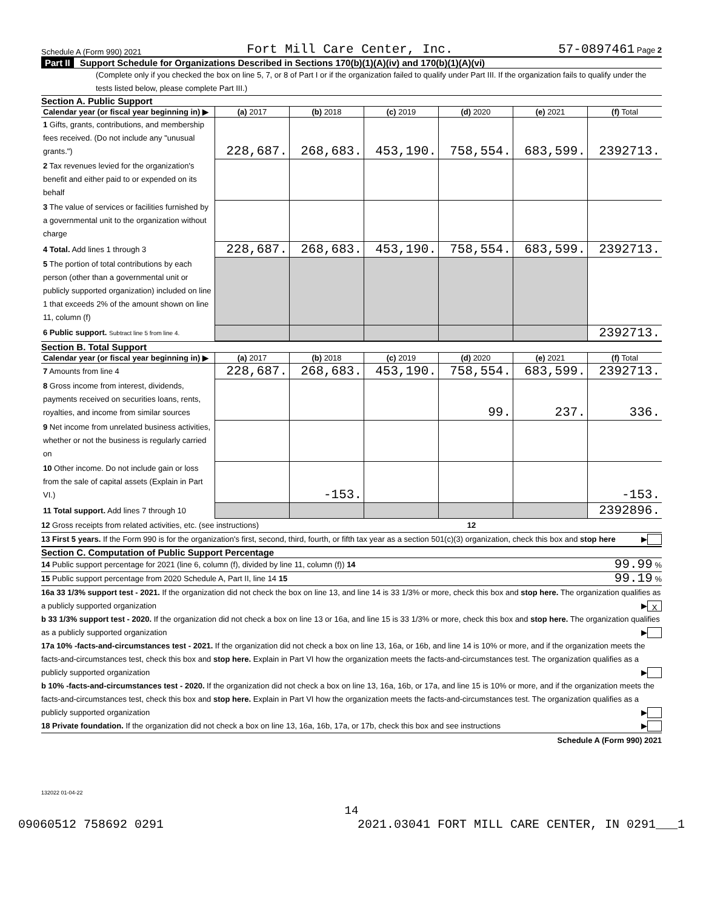Schedule A (Form 990) 2021 Fort Mill Care Center, Inc. 57-0897461 Page 2
Part II Support Schedule for Organizations Described in Sections 170(b)(1)(A)(iv) and 170(b)(1)(A)(vi)
(Complete only if you checked the box on line 5, 7, or 8 of Part I or if the organization failed to qualify under Part III. If the organization fails to qualify under the tests listed below, please complete Part III.)
Section A. Public Support
| Calendar year (or fiscal year beginning in) ▶ | (a) 2017 | (b) 2018 | (c) 2019 | (d) 2020 | (e) 2021 | (f) Total |
| --- | --- | --- | --- | --- | --- | --- |
| 1 Gifts, grants, contributions, and membership fees received. (Do not include any "unusual grants.") | 228,687. | 268,683. | 453,190. | 758,554. | 683,599. | 2392713. |
| 2 Tax revenues levied for the organization's benefit and either paid to or expended on its behalf | | | | | | |
| 3 The value of services or facilities furnished by a governmental unit to the organization without charge | | | | | | |
| 4 Total. Add lines 1 through 3 | 228,687. | 268,683. | 453,190. | 758,554. | 683,599. | 2392713. |
| 5 The portion of total contributions by each person (other than a governmental unit or publicly supported organization) included on line 1 that exceeds 2% of the amount shown on line 11, column (f) | | | | | | |
| 6 Public support. Subtract line 5 from line 4. | | | | | | 2392713. |
Section B. Total Support
| Calendar year (or fiscal year beginning in) ▶ | (a) 2017 | (b) 2018 | (c) 2019 | (d) 2020 | (e) 2021 | (f) Total |
| --- | --- | --- | --- | --- | --- | --- |
| 7 Amounts from line 4 | 228,687. | 268,683. | 453,190. | 758,554. | 683,599. | 2392713. |
| 8 Gross income from interest, dividends, payments received on securities loans, rents, royalties, and income from similar sources | | | | 99. | 237. | 336. |
| 9 Net income from unrelated business activities, whether or not the business is regularly carried on | | | | | | |
| 10 Other income. Do not include gain or loss from the sale of capital assets (Explain in Part VI.) | | -153. | | | | -153. |
| 11 Total support. Add lines 7 through 10 | | | | | | 2392896. |
12 Gross receipts from related activities, etc. (see instructions) 12
13 First 5 years. If the Form 990 is for the organization's first, second, third, fourth, or fifth tax year as a section 501(c)(3) organization, check this box and stop here ▶
Section C. Computation of Public Support Percentage
14 Public support percentage for 2021 (line 6, column (f), divided by line 11, column (f)) 14 99.99 %
15 Public support percentage from 2020 Schedule A, Part II, line 14 15 99.19 %
16a 33 1/3% support test - 2021. If the organization did not check the box on line 13, and line 14 is 33 1/3% or more, check this box and stop here. The organization qualifies as a publicly supported organization ▶ X
b 33 1/3% support test - 2020. If the organization did not check a box on line 13 or 16a, and line 15 is 33 1/3% or more, check this box and stop here. The organization qualifies as a publicly supported organization ▶
17a 10% -facts-and-circumstances test - 2021. If the organization did not check a box on line 13, 16a, or 16b, and line 14 is 10% or more, and if the organization meets the facts-and-circumstances test, check this box and stop here. Explain in Part VI how the organization meets the facts-and-circumstances test. The organization qualifies as a publicly supported organization ▶
b 10% -facts-and-circumstances test - 2020. If the organization did not check a box on line 13, 16a, 16b, or 17a, and line 15 is 10% or more, and if the organization meets the facts-and-circumstances test, check this box and stop here. Explain in Part VI how the organization meets the facts-and-circumstances test. The organization qualifies as a publicly supported organization ▶
18 Private foundation. If the organization did not check a box on line 13, 16a, 16b, 17a, or 17b, check this box and see instructions ▶
Schedule A (Form 990) 2021
132022 01-04-22
14
09060512 758692 0291 2021.03041 FORT MILL CARE CENTER, IN 0291___1